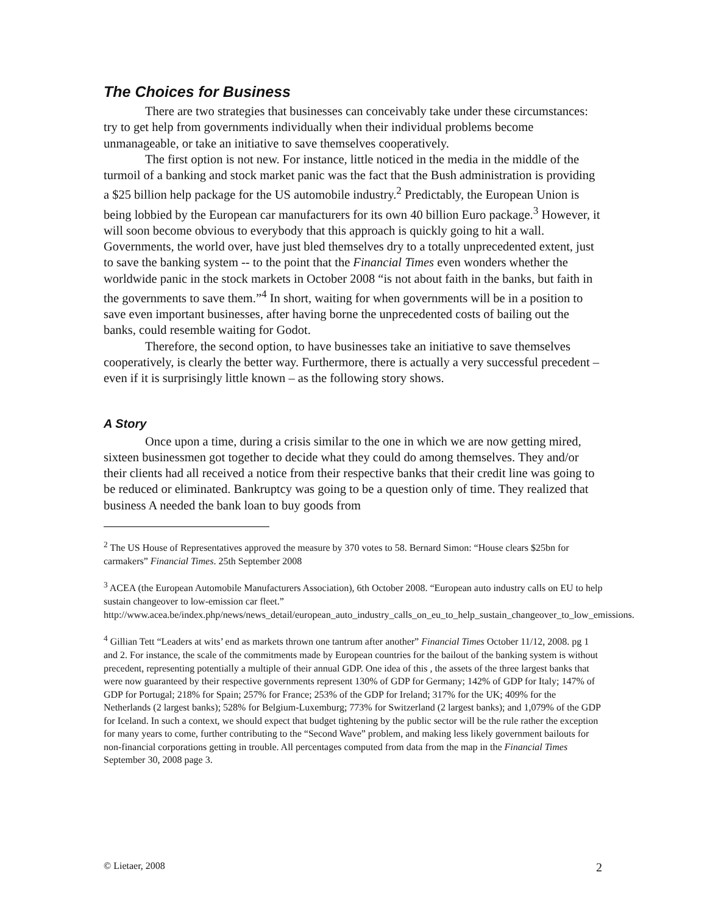The Choices for Business
There are two strategies that businesses can conceivably take under these circumstances: try to get help from governments individually when their individual problems become unmanageable, or take an initiative to save themselves cooperatively.
The first option is not new. For instance, little noticed in the media in the middle of the turmoil of a banking and stock market panic was the fact that the Bush administration is providing a $25 billion help package for the US automobile industry.<sup>2</sup> Predictably, the European Union is being lobbied by the European car manufacturers for its own 40 billion Euro package.<sup>3</sup> However, it will soon become obvious to everybody that this approach is quickly going to hit a wall. Governments, the world over, have just bled themselves dry to a totally unprecedented extent, just to save the banking system -- to the point that the Financial Times even wonders whether the worldwide panic in the stock markets in October 2008 “is not about faith in the banks, but faith in the governments to save them.”<sup>4</sup> In short, waiting for when governments will be in a position to save even important businesses, after having borne the unprecedented costs of bailing out the banks, could resemble waiting for Godot.
Therefore, the second option, to have businesses take an initiative to save themselves cooperatively, is clearly the better way. Furthermore, there is actually a very successful precedent – even if it is surprisingly little known – as the following story shows.
A Story
Once upon a time, during a crisis similar to the one in which we are now getting mired, sixteen businessmen got together to decide what they could do among themselves. They and/or their clients had all received a notice from their respective banks that their credit line was going to be reduced or eliminated. Bankruptcy was going to be a question only of time. They realized that business A needed the bank loan to buy goods from
<sup>2</sup> The US House of Representatives approved the measure by 370 votes to 58. Bernard Simon: “House clears $25bn for carmakers” Financial Times. 25th September 2008
<sup>3</sup> ACEA (the European Automobile Manufacturers Association), 6th October 2008. “European auto industry calls on EU to help sustain changeover to low-emission car fleet.” http://www.acea.be/index.php/news/news_detail/european_auto_industry_calls_on_eu_to_help_sustain_changeover_to_low_emissions.
<sup>4</sup> Gillian Tett “Leaders at wits’ end as markets thrown one tantrum after another” Financial Times October 11/12, 2008. pg 1 and 2. For instance, the scale of the commitments made by European countries for the bailout of the banking system is without precedent, representing potentially a multiple of their annual GDP. One idea of this , the assets of the three largest banks that were now guaranteed by their respective governments represent 130% of GDP for Germany; 142% of GDP for Italy; 147% of GDP for Portugal; 218% for Spain; 257% for France; 253% of the GDP for Ireland; 317% for the UK; 409% for the Netherlands (2 largest banks); 528% for Belgium-Luxemburg; 773% for Switzerland (2 largest banks); and 1,079% of the GDP for Iceland. In such a context, we should expect that budget tightening by the public sector will be the rule rather the exception for many years to come, further contributing to the “Second Wave” problem, and making less likely government bailouts for non-financial corporations getting in trouble. All percentages computed from data from the map in the Financial Times September 30, 2008 page 3.
© Lietaer, 2008 2